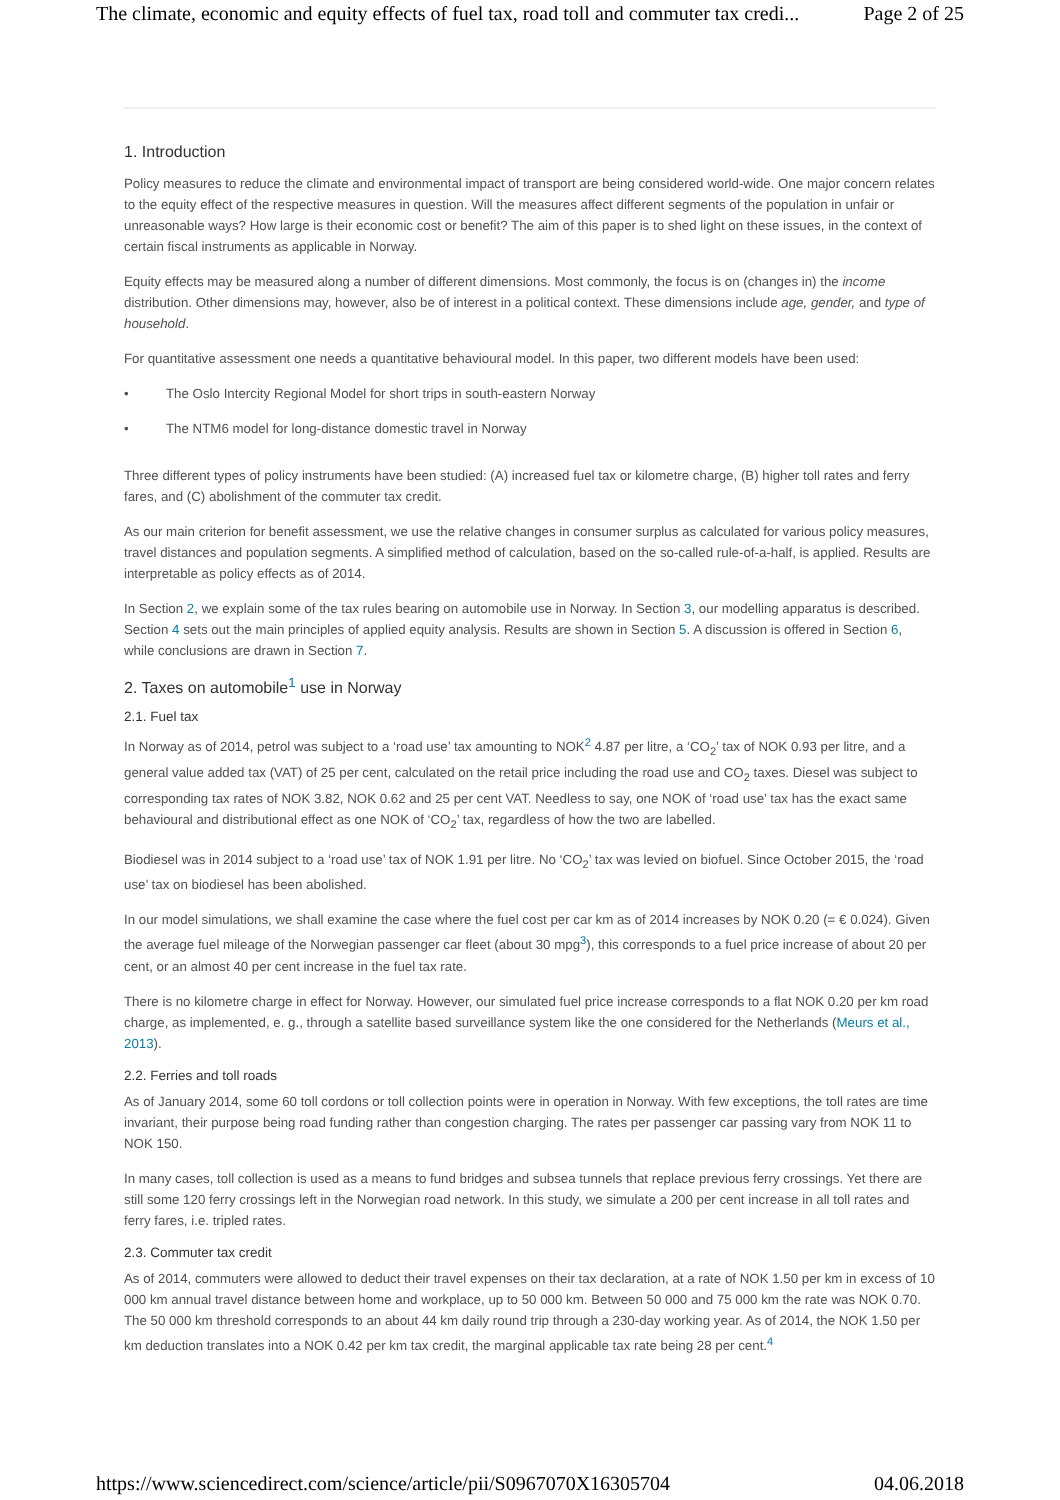The climate, economic and equity effects of fuel tax, road toll and commuter tax credi... Page 2 of 25
1. Introduction
Policy measures to reduce the climate and environmental impact of transport are being considered world-wide. One major concern relates to the equity effect of the respective measures in question. Will the measures affect different segments of the population in unfair or unreasonable ways? How large is their economic cost or benefit? The aim of this paper is to shed light on these issues, in the context of certain fiscal instruments as applicable in Norway.
Equity effects may be measured along a number of different dimensions. Most commonly, the focus is on (changes in) the income distribution. Other dimensions may, however, also be of interest in a political context. These dimensions include age, gender, and type of household.
For quantitative assessment one needs a quantitative behavioural model. In this paper, two different models have been used:
• The Oslo Intercity Regional Model for short trips in south-eastern Norway
• The NTM6 model for long-distance domestic travel in Norway
Three different types of policy instruments have been studied: (A) increased fuel tax or kilometre charge, (B) higher toll rates and ferry fares, and (C) abolishment of the commuter tax credit.
As our main criterion for benefit assessment, we use the relative changes in consumer surplus as calculated for various policy measures, travel distances and population segments. A simplified method of calculation, based on the so-called rule-of-a-half, is applied. Results are interpretable as policy effects as of 2014.
In Section 2, we explain some of the tax rules bearing on automobile use in Norway. In Section 3, our modelling apparatus is described. Section 4 sets out the main principles of applied equity analysis. Results are shown in Section 5. A discussion is offered in Section 6, while conclusions are drawn in Section 7.
2. Taxes on automobile<sup>1</sup> use in Norway
2.1. Fuel tax
In Norway as of 2014, petrol was subject to a ‘road use’ tax amounting to NOK<sup>2</sup> 4.87 per litre, a ‘CO<sub>2</sub>’ tax of NOK 0.93 per litre, and a general value added tax (VAT) of 25 per cent, calculated on the retail price including the road use and CO<sub>2</sub> taxes. Diesel was subject to corresponding tax rates of NOK 3.82, NOK 0.62 and 25 per cent VAT. Needless to say, one NOK of ‘road use’ tax has the exact same behavioural and distributional effect as one NOK of ‘CO<sub>2</sub>’ tax, regardless of how the two are labelled.
Biodiesel was in 2014 subject to a ‘road use’ tax of NOK 1.91 per litre. No ‘CO<sub>2</sub>’ tax was levied on biofuel. Since October 2015, the ‘road use’ tax on biodiesel has been abolished.
In our model simulations, we shall examine the case where the fuel cost per car km as of 2014 increases by NOK 0.20 (= € 0.024). Given the average fuel mileage of the Norwegian passenger car fleet (about 30 mpg<sup>3</sup>), this corresponds to a fuel price increase of about 20 per cent, or an almost 40 per cent increase in the fuel tax rate.
There is no kilometre charge in effect for Norway. However, our simulated fuel price increase corresponds to a flat NOK 0.20 per km road charge, as implemented, e. g., through a satellite based surveillance system like the one considered for the Netherlands (Meurs et al., 2013).
2.2. Ferries and toll roads
As of January 2014, some 60 toll cordons or toll collection points were in operation in Norway. With few exceptions, the toll rates are time invariant, their purpose being road funding rather than congestion charging. The rates per passenger car passing vary from NOK 11 to NOK 150.
In many cases, toll collection is used as a means to fund bridges and subsea tunnels that replace previous ferry crossings. Yet there are still some 120 ferry crossings left in the Norwegian road network. In this study, we simulate a 200 per cent increase in all toll rates and ferry fares, i.e. tripled rates.
2.3. Commuter tax credit
As of 2014, commuters were allowed to deduct their travel expenses on their tax declaration, at a rate of NOK 1.50 per km in excess of 10 000 km annual travel distance between home and workplace, up to 50 000 km. Between 50 000 and 75 000 km the rate was NOK 0.70. The 50 000 km threshold corresponds to an about 44 km daily round trip through a 230-day working year. As of 2014, the NOK 1.50 per km deduction translates into a NOK 0.42 per km tax credit, the marginal applicable tax rate being 28 per cent.<sup>4</sup>
https://www.sciencedirect.com/science/article/pii/S0967070X16305704 04.06.2018